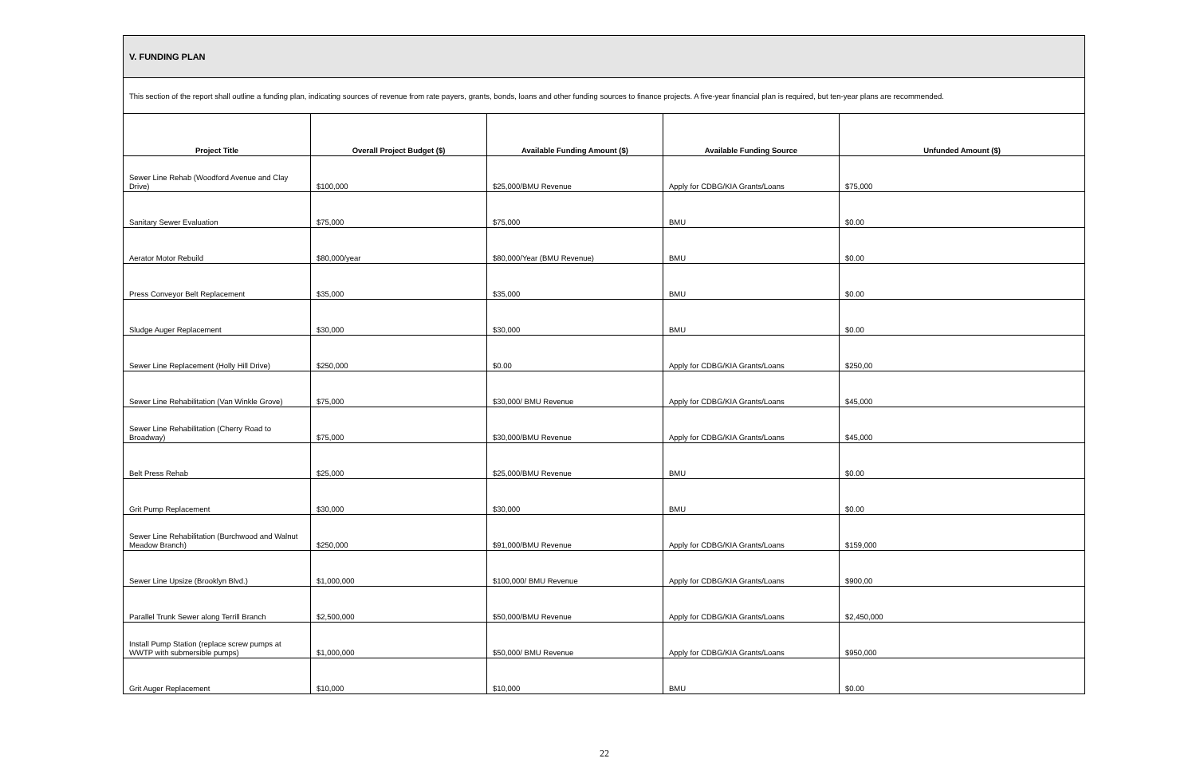| V. FUNDING PLAN | | | | |
| This section of the report shall outline a funding plan, indicating sources of revenue from rate payers, grants, bonds, loans and other funding sources to finance projects. A five-year financial plan is required, but ten-year plans are recommended. | | | | |
| Project Title | Overall Project Budget ($) | Available Funding Amount ($) | Available Funding Source | Unfunded Amount ($) |
| Sewer Line Rehab (Woodford Avenue and Clay Drive) | $100,000 | $25,000/BMU Revenue | Apply for CDBG/KIA Grants/Loans | $75,000 |
| Sanitary Sewer Evaluation | $75,000 | $75,000 | BMU | $0.00 |
| Aerator Motor Rebuild | $80,000/year | $80,000/Year (BMU Revenue) | BMU | $0.00 |
| Press Conveyor Belt Replacement | $35,000 | $35,000 | BMU | $0.00 |
| Sludge Auger Replacement | $30,000 | $30,000 | BMU | $0.00 |
| Sewer Line Replacement (Holly Hill Drive) | $250,000 | $0.00 | Apply for CDBG/KIA Grants/Loans | $250,00 |
| Sewer Line Rehabilitation (Van Winkle Grove) | $75,000 | $30,000/ BMU Revenue | Apply for CDBG/KIA Grants/Loans | $45,000 |
| Sewer Line Rehabilitation (Cherry Road to Broadway) | $75,000 | $30,000/BMU Revenue | Apply for CDBG/KIA Grants/Loans | $45,000 |
| Belt Press Rehab | $25,000 | $25,000/BMU Revenue | BMU | $0.00 |
| Grit Pump Replacement | $30,000 | $30,000 | BMU | $0.00 |
| Sewer Line Rehabilitation (Burchwood and Walnut Meadow Branch) | $250,000 | $91,000/BMU Revenue | Apply for CDBG/KIA Grants/Loans | $159,000 |
| Sewer Line Upsize (Brooklyn Blvd.) | $1,000,000 | $100,000/ BMU Revenue | Apply for CDBG/KIA Grants/Loans | $900,00 |
| Parallel Trunk Sewer along Terrill Branch | $2,500,000 | $50,000/BMU Revenue | Apply for CDBG/KIA Grants/Loans | $2,450,000 |
| Install Pump Station (replace screw pumps at WWTP with submersible pumps) | $1,000,000 | $50,000/ BMU Revenue | Apply for CDBG/KIA Grants/Loans | $950,000 |
| Grit Auger Replacement | $10,000 | $10,000 | BMU | $0.00 |
22